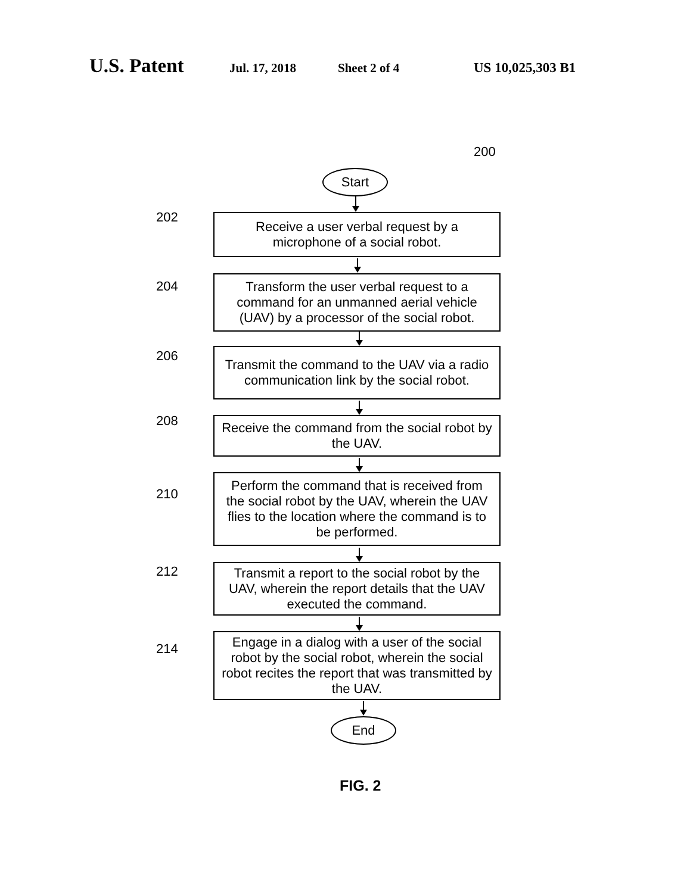U.S. Patent Jul. 17, 2018 Sheet 2 of 4 US 10,025,303 B1
200
Start
202
Receive a user verbal request by a microphone of a social robot.
204
Transform the user verbal request to a command for an unmanned aerial vehicle (UAV) by a processor of the social robot.
206
Transmit the command to the UAV via a radio communication link by the social robot.
208
Receive the command from the social robot by the UAV.
210
Perform the command that is received from the social robot by the UAV, wherein the UAV flies to the location where the command is to be performed.
212
Transmit a report to the social robot by the UAV, wherein the report details that the UAV executed the command.
214
Engage in a dialog with a user of the social robot by the social robot, wherein the social robot recites the report that was transmitted by the UAV.
End
FIG. 2